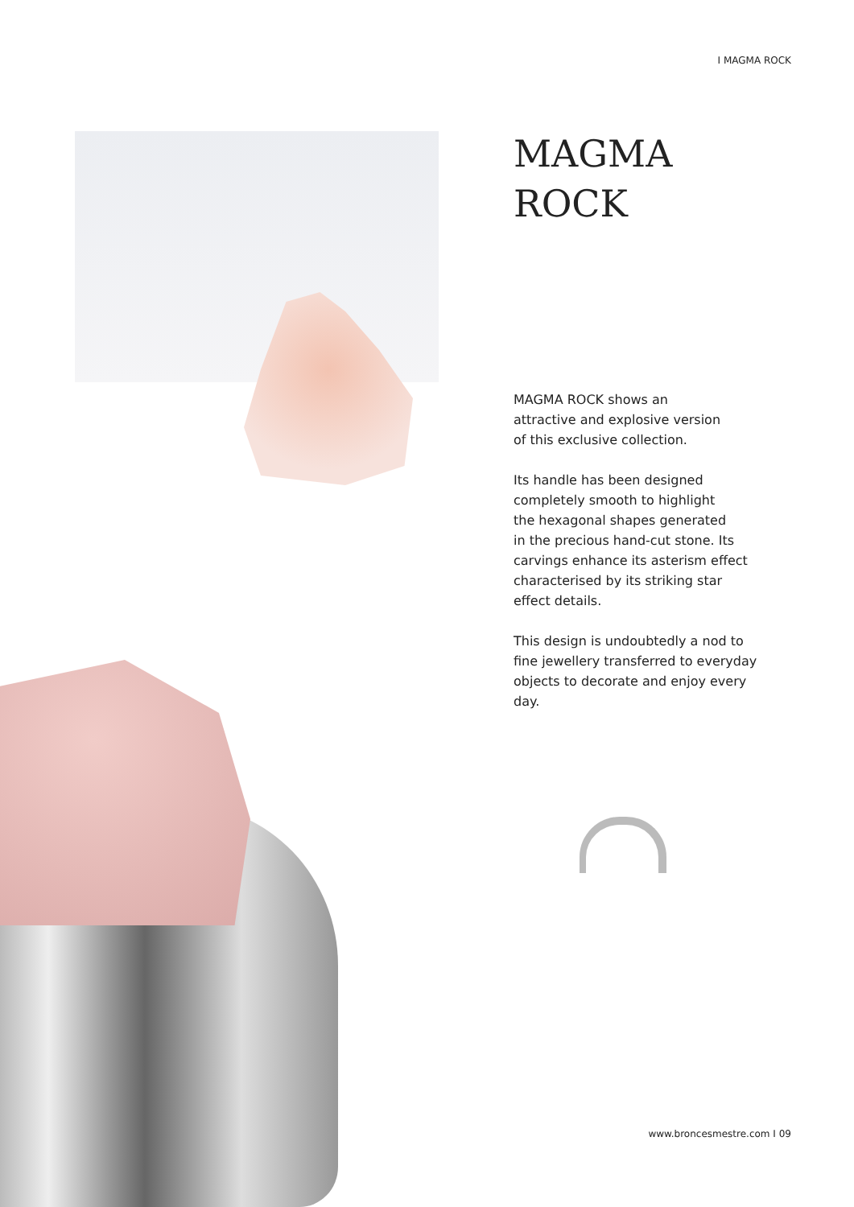I MAGMA ROCK
MAGMA
ROCK
MAGMA ROCK shows an
attractive and explosive version
of this exclusive collection.
Its handle has been designed
completely smooth to highlight
the hexagonal shapes generated
in the precious hand-cut stone. Its
carvings enhance its asterism effect
characterised by its striking star
effect details.
This design is undoubtedly a nod to
fine jewellery transferred to everyday
objects to decorate and enjoy every
day.
www.broncesmestre.com I 09